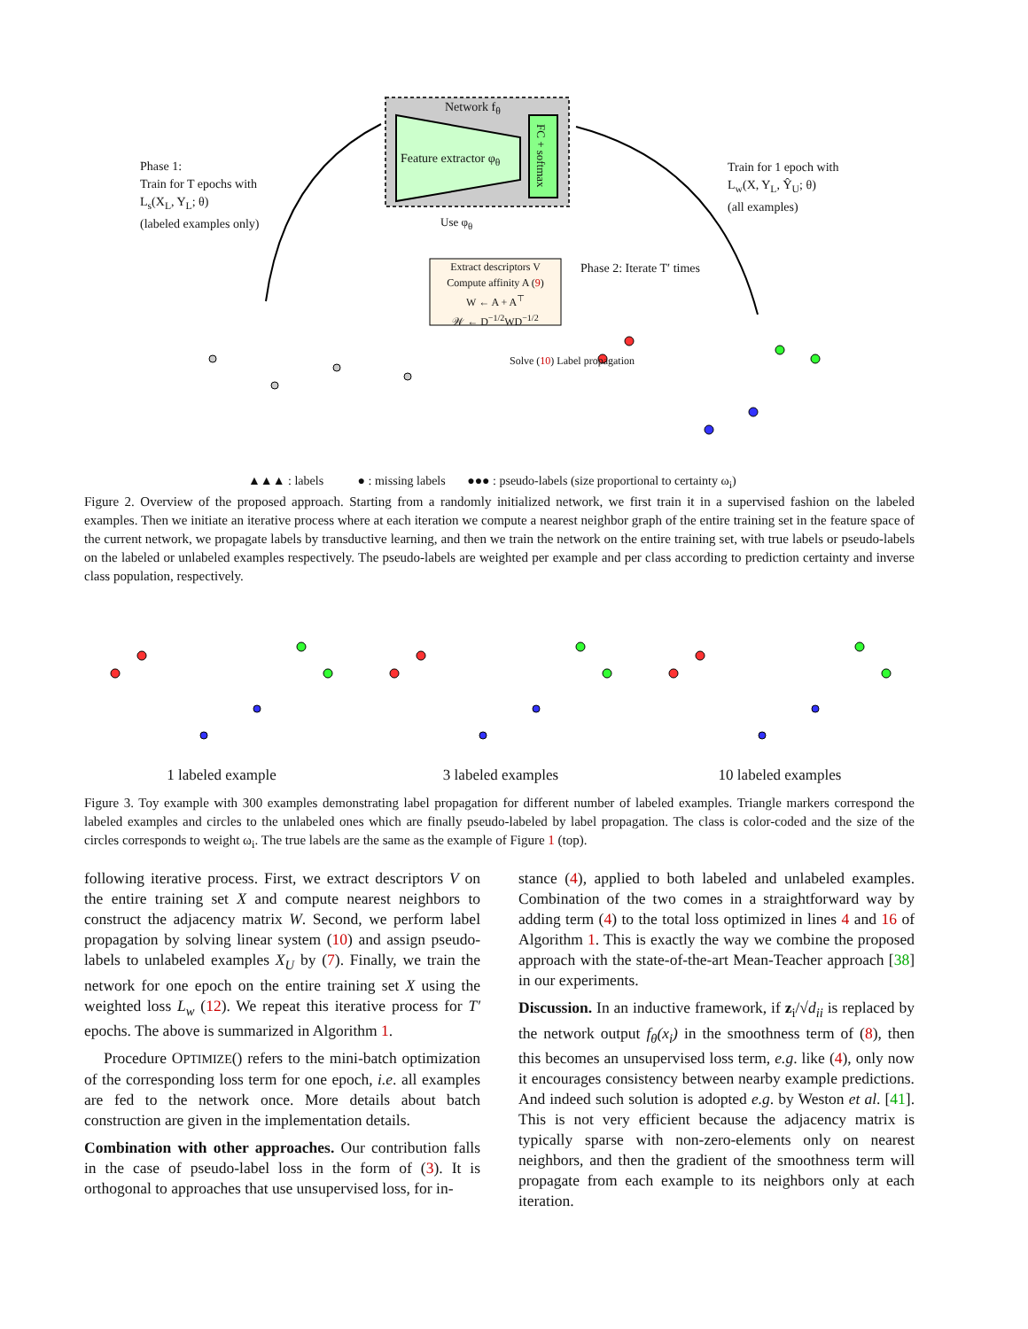Network f<sub>θ</sub>
Feature extractor φ<sub>θ</sub>
FC + softmax
Phase 1:
Train for T epochs with
L<sub>s</sub>(X<sub>L</sub>, Y<sub>L</sub>; θ)
(labeled examples only)
Train for 1 epoch with
L<sub>w</sub>(X, Y<sub>L</sub>, Ŷ<sub>U</sub>; θ)
(all examples)
Use φ<sub>θ</sub>
Extract descriptors V
Compute affinity A (9)
W ← A + A<sup>⊤</sup>
𝒲 ← D<sup>−1/2</sup>WD<sup>−1/2</sup>
Phase 2: Iterate T′ times
Solve (10) Label propagation
▲▲▲ : labels ● : missing labels ●●● : pseudo-labels (size proportional to certainty ω<sub>i</sub>)
Figure 2. Overview of the proposed approach. Starting from a randomly initialized network, we first train it in a supervised fashion on the labeled examples. Then we initiate an iterative process where at each iteration we compute a nearest neighbor graph of the entire training set in the feature space of the current network, we propagate labels by transductive learning, and then we train the network on the entire training set, with true labels or pseudo-labels on the labeled or unlabeled examples respectively. The pseudo-labels are weighted per example and per class according to prediction certainty and inverse class population, respectively.
1 labeled example 3 labeled examples 10 labeled examples
Figure 3. Toy example with 300 examples demonstrating label propagation for different number of labeled examples. Triangle markers correspond the labeled examples and circles to the unlabeled ones which are finally pseudo-labeled by label propagation. The class is color-coded and the size of the circles corresponds to weight ω<sub>i</sub>. The true labels are the same as the example of Figure 1 (top).
following iterative process. First, we extract descriptors V on the entire training set X and compute nearest neighbors to construct the adjacency matrix W. Second, we perform label propagation by solving linear system (10) and assign pseudo-labels to unlabeled examples X<sub>U</sub> by (7). Finally, we train the network for one epoch on the entire training set X using the weighted loss L<sub>w</sub> (12). We repeat this iterative process for T′ epochs. The above is summarized in Algorithm 1.
Procedure OPTIMIZE() refers to the mini-batch optimization of the corresponding loss term for one epoch, i.e. all examples are fed to the network once. More details about batch construction are given in the implementation details.
Combination with other approaches. Our contribution falls in the case of pseudo-label loss in the form of (3). It is orthogonal to approaches that use unsupervised loss, for in-
stance (4), applied to both labeled and unlabeled examples. Combination of the two comes in a straightforward way by adding term (4) to the total loss optimized in lines 4 and 16 of Algorithm 1. This is exactly the way we combine the proposed approach with the state-of-the-art Mean-Teacher approach [38] in our experiments.
Discussion. In an inductive framework, if z<sub>i</sub>/√d<sub>ii</sub> is replaced by the network output f<sub>θ</sub>(x<sub>i</sub>) in the smoothness term of (8), then this becomes an unsupervised loss term, e.g. like (4), only now it encourages consistency between nearby example predictions. And indeed such solution is adopted e.g. by Weston et al. [41]. This is not very efficient because the adjacency matrix is typically sparse with non-zero-elements only on nearest neighbors, and then the gradient of the smoothness term will propagate from each example to its neighbors only at each iteration.